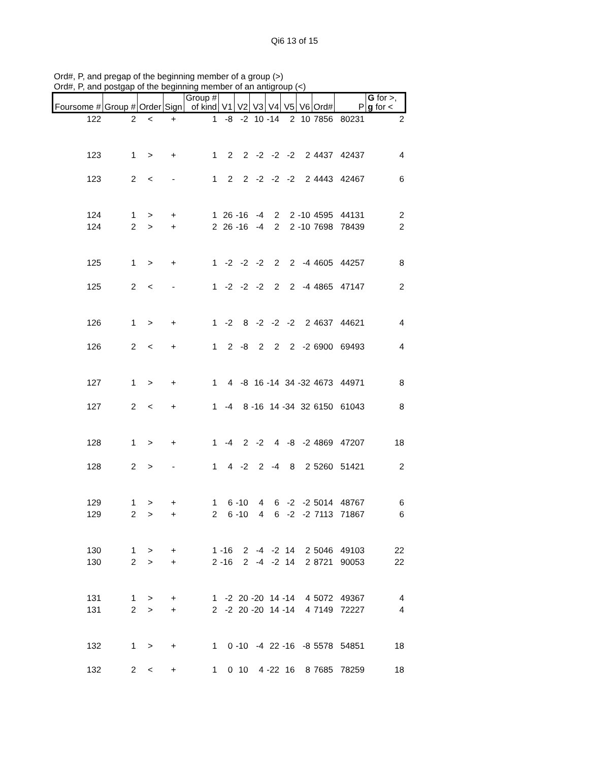Qi6 13 of 15
Ord#, P, and pregap of the beginning member of a group (>)
Ord#, P, and postgap of the beginning member of an antigroup (<)
| Foursome # | Group # | Order | Sign | Group # of kind | V1 | V2 | V3 | V4 | V5 | V6 | Ord# | P | G for >, g for < |
| --- | --- | --- | --- | --- | --- | --- | --- | --- | --- | --- | --- | --- | --- |
| 122 | 2 | < | + | 1 | -8 | -2 | 10 | -14 | 2 | 10 | 7856 | 80231 | 2 |
| 123 | 1 | > | + | 1 | 2 | 2 | -2 | -2 | -2 | 2 | 4437 | 42437 | 4 |
| 123 | 2 | < | - | 1 | 2 | 2 | -2 | -2 | -2 | 2 | 4443 | 42467 | 6 |
| 124 | 1 | > | + | 1 | 26 | -16 | -4 | 2 | 2 | -10 | 4595 | 44131 | 2 |
| 124 | 2 | > | + | 2 | 26 | -16 | -4 | 2 | 2 | -10 | 7698 | 78439 | 2 |
| 125 | 1 | > | + | 1 | -2 | -2 | -2 | 2 | 2 | -4 | 4605 | 44257 | 8 |
| 125 | 2 | < | - | 1 | -2 | -2 | -2 | 2 | 2 | -4 | 4865 | 47147 | 2 |
| 126 | 1 | > | + | 1 | -2 | 8 | -2 | -2 | -2 | 2 | 4637 | 44621 | 4 |
| 126 | 2 | < | + | 1 | 2 | -8 | 2 | 2 | 2 | -2 | 6900 | 69493 | 4 |
| 127 | 1 | > | + | 1 | 4 | -8 | 16 | -14 | 34 | -32 | 4673 | 44971 | 8 |
| 127 | 2 | < | + | 1 | -4 | 8 | -16 | 14 | -34 | 32 | 6150 | 61043 | 8 |
| 128 | 1 | > | + | 1 | -4 | 2 | -2 | 4 | -8 | -2 | 4869 | 47207 | 18 |
| 128 | 2 | > | - | 1 | 4 | -2 | 2 | -4 | 8 | 2 | 5260 | 51421 | 2 |
| 129 | 1 | > | + | 1 | 6 | -10 | 4 | 6 | -2 | -2 | 5014 | 48767 | 6 |
| 129 | 2 | > | + | 2 | 6 | -10 | 4 | 6 | -2 | -2 | 7113 | 71867 | 6 |
| 130 | 1 | > | + | 1 | -16 | 2 | -4 | -2 | 14 | 2 | 5046 | 49103 | 22 |
| 130 | 2 | > | + | 2 | -16 | 2 | -4 | -2 | 14 | 2 | 8721 | 90053 | 22 |
| 131 | 1 | > | + | 1 | -2 | 20 | -20 | 14 | -14 | 4 | 5072 | 49367 | 4 |
| 131 | 2 | > | + | 2 | -2 | 20 | -20 | 14 | -14 | 4 | 7149 | 72227 | 4 |
| 132 | 1 | > | + | 1 | 0 | -10 | -4 | 22 | -16 | -8 | 5578 | 54851 | 18 |
| 132 | 2 | < | + | 1 | 0 | 10 | 4 | -22 | 16 | 8 | 7685 | 78259 | 18 |